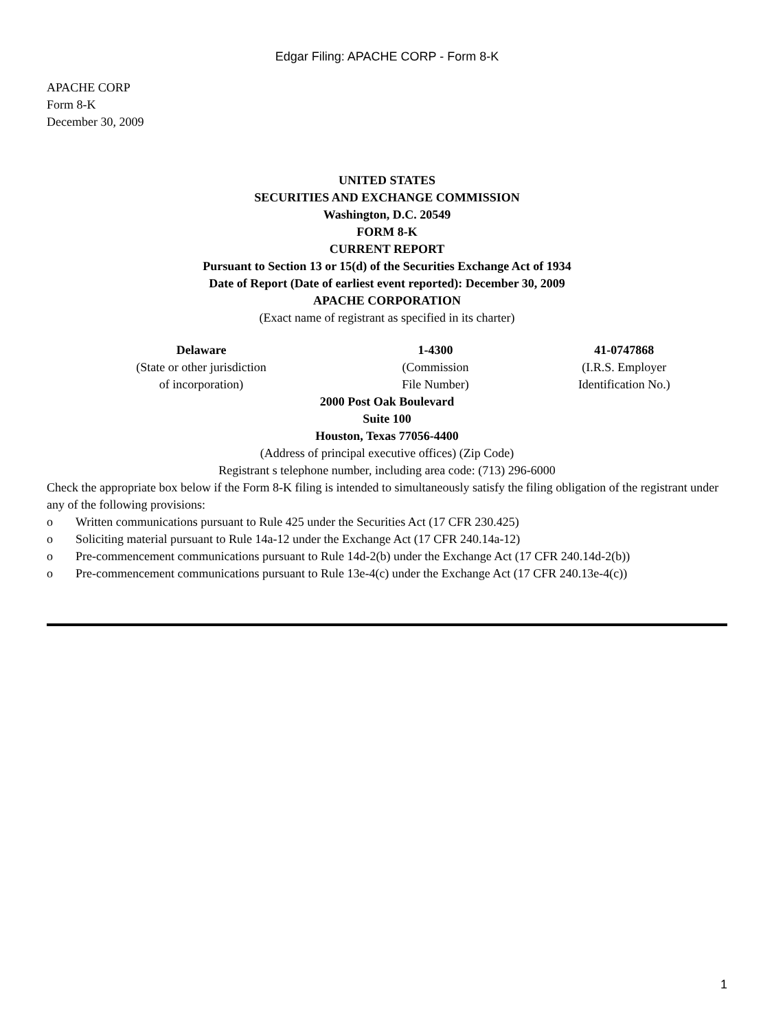Edgar Filing: APACHE CORP - Form 8-K
APACHE CORP
Form 8-K
December 30, 2009
UNITED STATES
SECURITIES AND EXCHANGE COMMISSION
Washington, D.C. 20549
FORM 8-K
CURRENT REPORT
Pursuant to Section 13 or 15(d) of the Securities Exchange Act of 1934
Date of Report (Date of earliest event reported): December 30, 2009
APACHE CORPORATION
(Exact name of registrant as specified in its charter)
| Delaware | 1-4300 | 41-0747868 |
| (State or other jurisdiction of incorporation) | (Commission File Number) | (I.R.S. Employer Identification No.) |
2000 Post Oak Boulevard
Suite 100
Houston, Texas 77056-4400
(Address of principal executive offices) (Zip Code)
Registrant s telephone number, including area code: (713) 296-6000
Check the appropriate box below if the Form 8-K filing is intended to simultaneously satisfy the filing obligation of the registrant under any of the following provisions:
o Written communications pursuant to Rule 425 under the Securities Act (17 CFR 230.425)
o Soliciting material pursuant to Rule 14a-12 under the Exchange Act (17 CFR 240.14a-12)
o Pre-commencement communications pursuant to Rule 14d-2(b) under the Exchange Act (17 CFR 240.14d-2(b))
o Pre-commencement communications pursuant to Rule 13e-4(c) under the Exchange Act (17 CFR 240.13e-4(c))
1